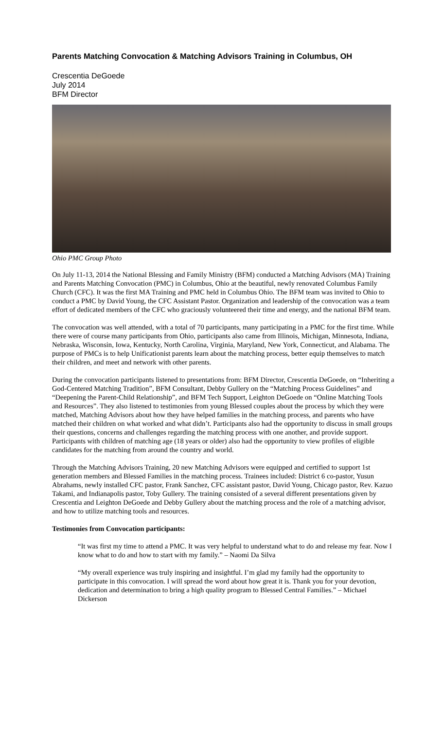Parents Matching Convocation & Matching Advisors Training in Columbus, OH
Crescentia DeGoede
July 2014
BFM Director
Ohio PMC Group Photo
On July 11-13, 2014 the National Blessing and Family Ministry (BFM) conducted a Matching Advisors (MA) Training and Parents Matching Convocation (PMC) in Columbus, Ohio at the beautiful, newly renovated Columbus Family Church (CFC). It was the first MA Training and PMC held in Columbus Ohio. The BFM team was invited to Ohio to conduct a PMC by David Young, the CFC Assistant Pastor. Organization and leadership of the convocation was a team effort of dedicated members of the CFC who graciously volunteered their time and energy, and the national BFM team.
The convocation was well attended, with a total of 70 participants, many participating in a PMC for the first time. While there were of course many participants from Ohio, participants also came from Illinois, Michigan, Minnesota, Indiana, Nebraska, Wisconsin, Iowa, Kentucky, North Carolina, Virginia, Maryland, New York, Connecticut, and Alabama. The purpose of PMCs is to help Unificationist parents learn about the matching process, better equip themselves to match their children, and meet and network with other parents.
During the convocation participants listened to presentations from: BFM Director, Crescentia DeGoede, on “Inheriting a God-Centered Matching Tradition”, BFM Consultant, Debby Gullery on the “Matching Process Guidelines” and “Deepening the Parent-Child Relationship”, and BFM Tech Support, Leighton DeGoede on “Online Matching Tools and Resources”. They also listened to testimonies from young Blessed couples about the process by which they were matched, Matching Advisors about how they have helped families in the matching process, and parents who have matched their children on what worked and what didn’t. Participants also had the opportunity to discuss in small groups their questions, concerns and challenges regarding the matching process with one another, and provide support. Participants with children of matching age (18 years or older) also had the opportunity to view profiles of eligible candidates for the matching from around the country and world.
Through the Matching Advisors Training, 20 new Matching Advisors were equipped and certified to support 1st generation members and Blessed Families in the matching process. Trainees included: District 6 co-pastor, Yusun Abrahams, newly installed CFC pastor, Frank Sanchez, CFC assistant pastor, David Young, Chicago pastor, Rev. Kazuo Takami, and Indianapolis pastor, Toby Gullery. The training consisted of a several different presentations given by Crescentia and Leighton DeGoede and Debby Gullery about the matching process and the role of a matching advisor, and how to utilize matching tools and resources.
Testimonies from Convocation participants:
“It was first my time to attend a PMC. It was very helpful to understand what to do and release my fear. Now I know what to do and how to start with my family.” – Naomi Da Silva
“My overall experience was truly inspiring and insightful. I’m glad my family had the opportunity to participate in this convocation. I will spread the word about how great it is. Thank you for your devotion, dedication and determination to bring a high quality program to Blessed Central Families.” – Michael Dickerson